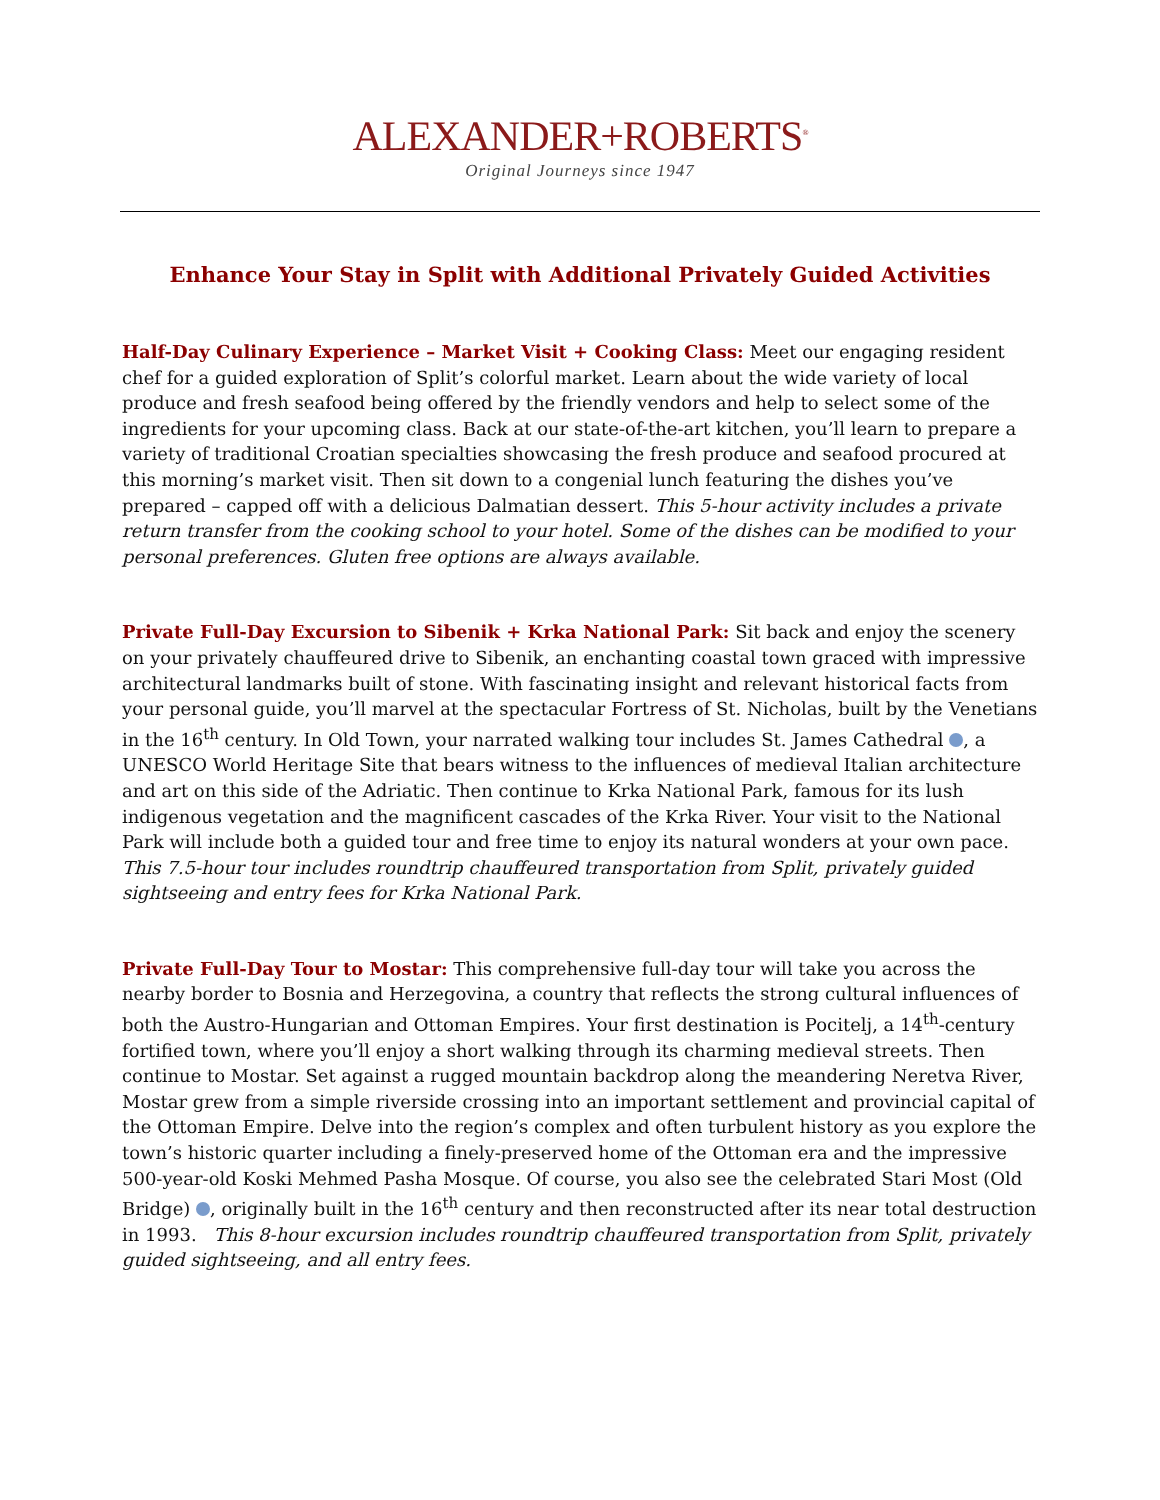ALEXANDER+ROBERTS<sup>®</sup>
Original Journeys since 1947
Enhance Your Stay in Split with Additional Privately Guided Activities
Half-Day Culinary Experience – Market Visit + Cooking Class: Meet our engaging resident chef for a guided exploration of Split’s colorful market. Learn about the wide variety of local produce and fresh seafood being offered by the friendly vendors and help to select some of the ingredients for your upcoming class. Back at our state-of-the-art kitchen, you’ll learn to prepare a variety of traditional Croatian specialties showcasing the fresh produce and seafood procured at this morning’s market visit. Then sit down to a congenial lunch featuring the dishes you’ve prepared – capped off with a delicious Dalmatian dessert. This 5-hour activity includes a private return transfer from the cooking school to your hotel. Some of the dishes can be modified to your personal preferences. Gluten free options are always available.
Private Full-Day Excursion to Sibenik + Krka National Park: Sit back and enjoy the scenery on your privately chauffeured drive to Sibenik, an enchanting coastal town graced with impressive architectural landmarks built of stone. With fascinating insight and relevant historical facts from your personal guide, you’ll marvel at the spectacular Fortress of St. Nicholas, built by the Venetians in the 16<sup>th</sup> century. In Old Town, your narrated walking tour includes St. James Cathedral , a UNESCO World Heritage Site that bears witness to the influences of medieval Italian architecture and art on this side of the Adriatic. Then continue to Krka National Park, famous for its lush indigenous vegetation and the magnificent cascades of the Krka River. Your visit to the National Park will include both a guided tour and free time to enjoy its natural wonders at your own pace. This 7.5-hour tour includes roundtrip chauffeured transportation from Split, privately guided sightseeing and entry fees for Krka National Park.
Private Full-Day Tour to Mostar: This comprehensive full-day tour will take you across the nearby border to Bosnia and Herzegovina, a country that reflects the strong cultural influences of both the Austro-Hungarian and Ottoman Empires. Your first destination is Pocitelj, a 14<sup>th</sup>-century fortified town, where you’ll enjoy a short walking through its charming medieval streets. Then continue to Mostar. Set against a rugged mountain backdrop along the meandering Neretva River, Mostar grew from a simple riverside crossing into an important settlement and provincial capital of the Ottoman Empire. Delve into the region’s complex and often turbulent history as you explore the town’s historic quarter including a finely-preserved home of the Ottoman era and the impressive 500-year-old Koski Mehmed Pasha Mosque. Of course, you also see the celebrated Stari Most (Old Bridge) , originally built in the 16<sup>th</sup> century and then reconstructed after its near total destruction in 1993. This 8-hour excursion includes roundtrip chauffeured transportation from Split, privately guided sightseeing, and all entry fees.